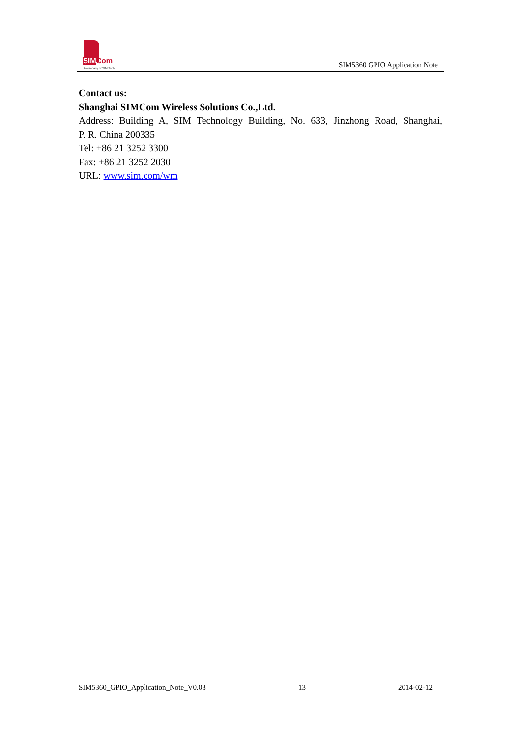SIMCom
A company of SIM Tech
SIM5360 GPIO Application Note
Contact us:
Shanghai SIMCom Wireless Solutions Co.,Ltd.
Address: Building A, SIM Technology Building, No. 633, Jinzhong Road, Shanghai,
P. R. China 200335
Tel: +86 21 3252 3300
Fax: +86 21 3252 2030
URL: www.sim.com/wm
SIM5360_GPIO_Application_Note_V0.03 13 2014-02-12